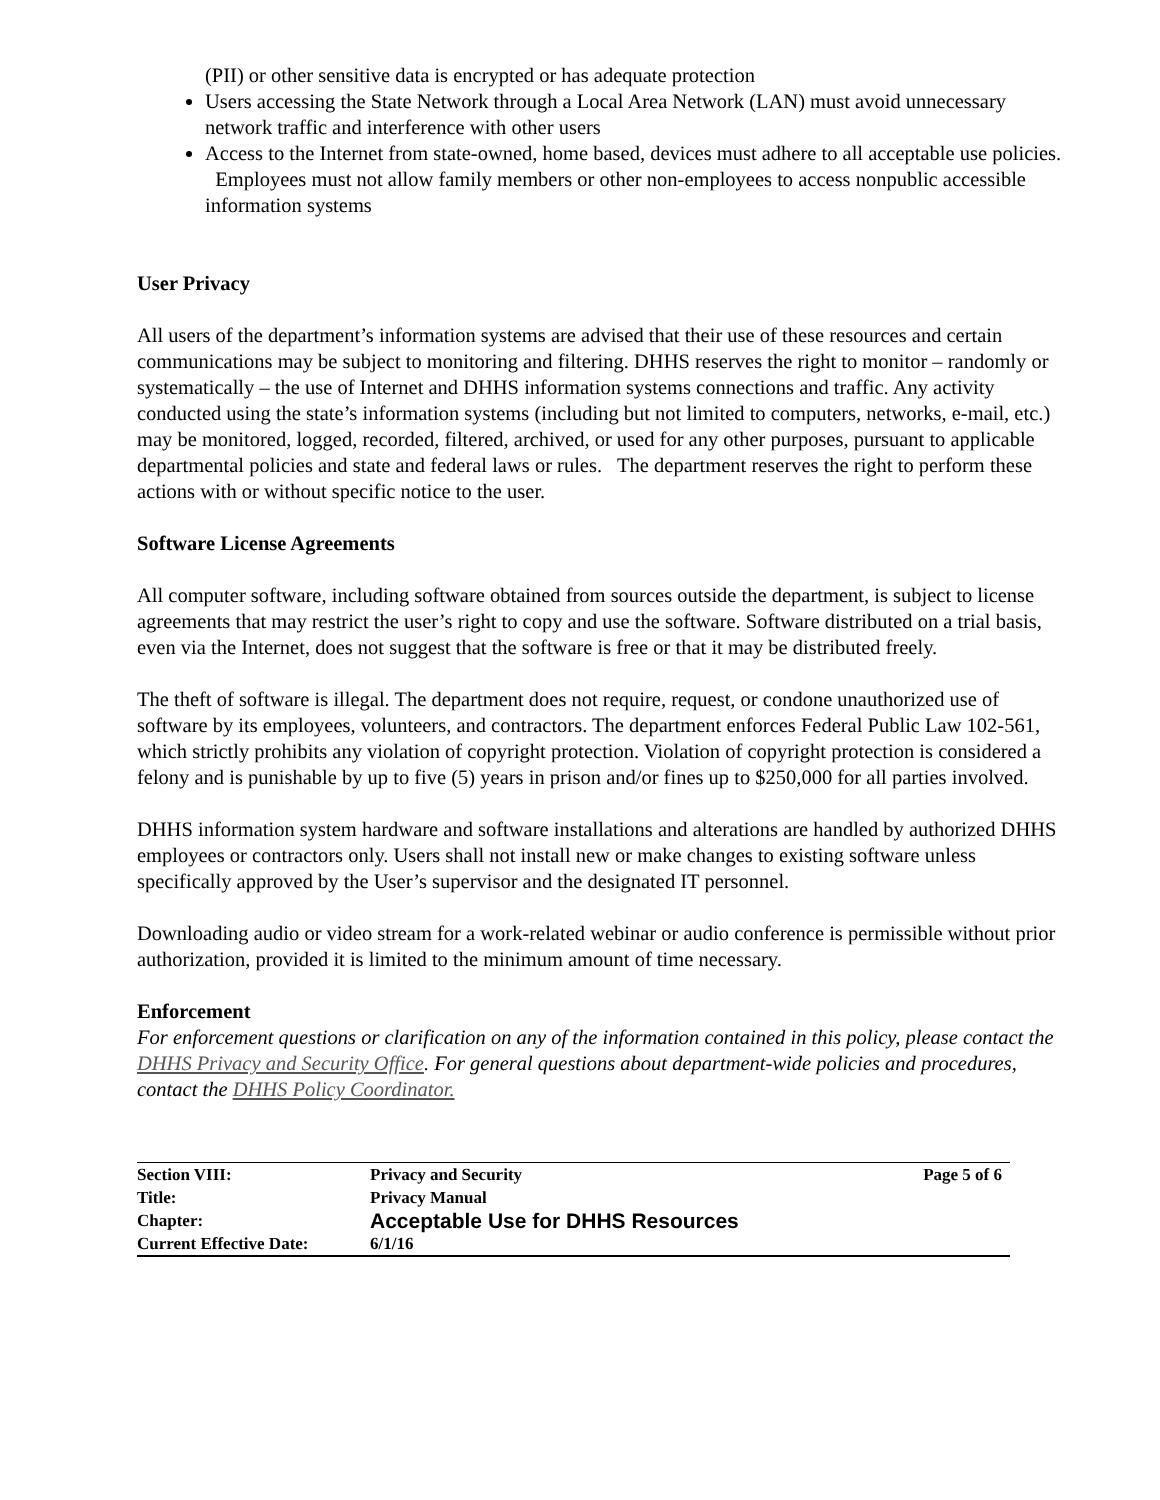(PII) or other sensitive data is encrypted or has adequate protection
Users accessing the State Network through a Local Area Network (LAN) must avoid unnecessary network traffic and interference with other users
Access to the Internet from state-owned, home based, devices must adhere to all acceptable use policies. Employees must not allow family members or other non-employees to access nonpublic accessible information systems
User Privacy
All users of the department’s information systems are advised that their use of these resources and certain communications may be subject to monitoring and filtering. DHHS reserves the right to monitor – randomly or systematically – the use of Internet and DHHS information systems connections and traffic. Any activity conducted using the state’s information systems (including but not limited to computers, networks, e-mail, etc.) may be monitored, logged, recorded, filtered, archived, or used for any other purposes, pursuant to applicable departmental policies and state and federal laws or rules. The department reserves the right to perform these actions with or without specific notice to the user.
Software License Agreements
All computer software, including software obtained from sources outside the department, is subject to license agreements that may restrict the user’s right to copy and use the software. Software distributed on a trial basis, even via the Internet, does not suggest that the software is free or that it may be distributed freely.
The theft of software is illegal. The department does not require, request, or condone unauthorized use of software by its employees, volunteers, and contractors. The department enforces Federal Public Law 102-561, which strictly prohibits any violation of copyright protection. Violation of copyright protection is considered a felony and is punishable by up to five (5) years in prison and/or fines up to $250,000 for all parties involved.
DHHS information system hardware and software installations and alterations are handled by authorized DHHS employees or contractors only. Users shall not install new or make changes to existing software unless specifically approved by the User’s supervisor and the designated IT personnel.
Downloading audio or video stream for a work-related webinar or audio conference is permissible without prior authorization, provided it is limited to the minimum amount of time necessary.
Enforcement
For enforcement questions or clarification on any of the information contained in this policy, please contact the DHHS Privacy and Security Office. For general questions about department-wide policies and procedures, contact the DHHS Policy Coordinator.
| Section VIII: | Privacy and Security | Page 5 of 6 |
| Title: | Privacy Manual | |
| Chapter: | Acceptable Use for DHHS Resources | |
| Current Effective Date: | 6/1/16 | |